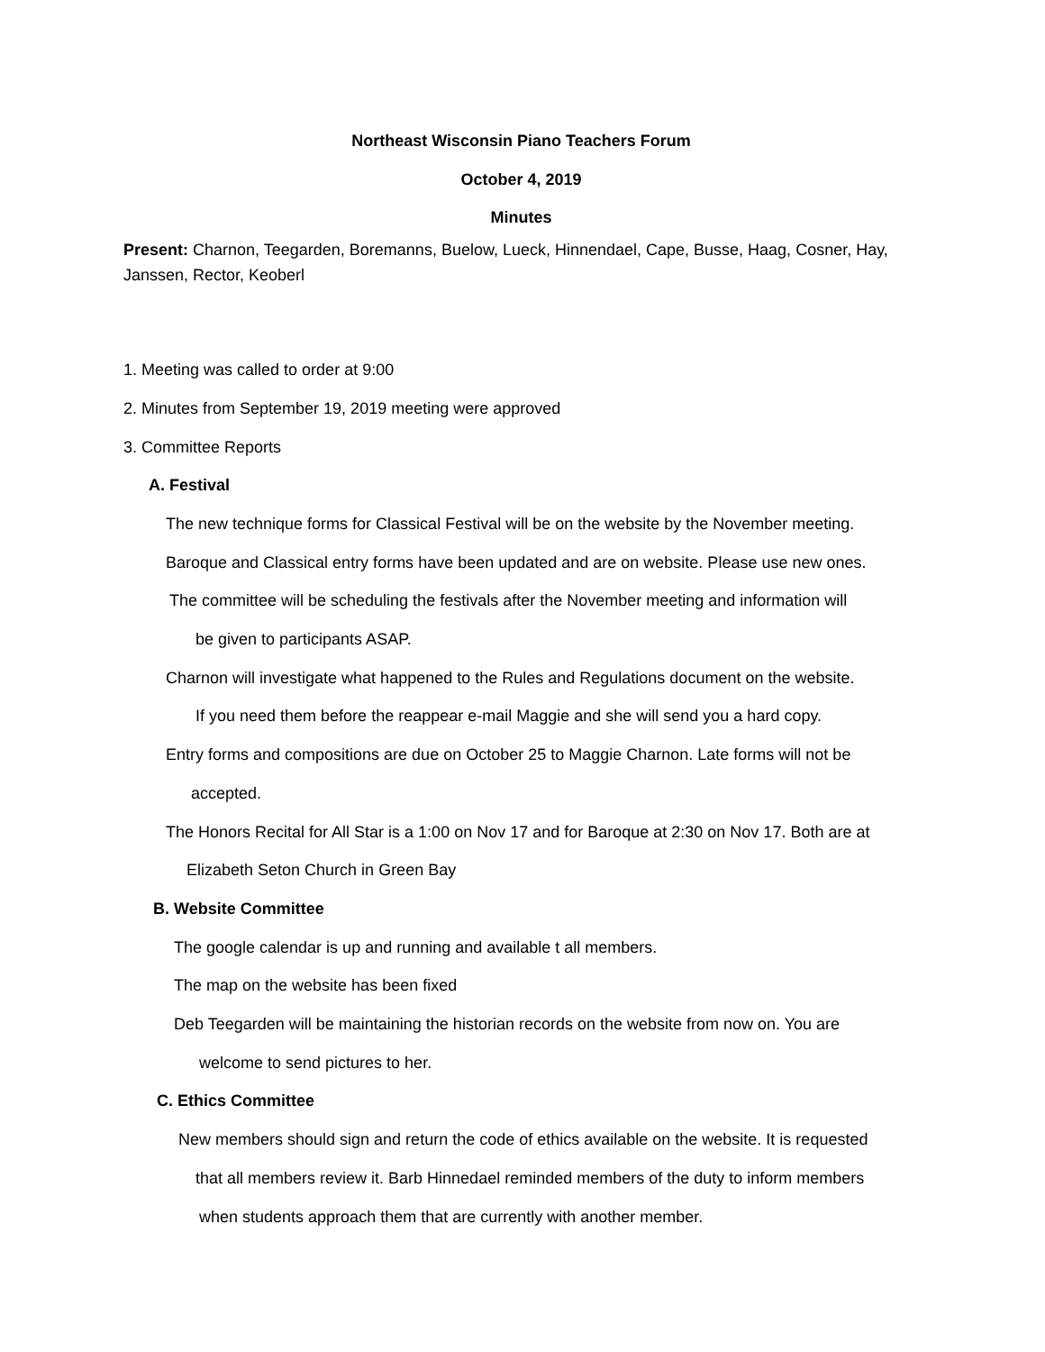Northeast Wisconsin Piano Teachers Forum
October 4, 2019
Minutes
Present: Charnon, Teegarden, Boremanns, Buelow, Lueck, Hinnendael, Cape, Busse, Haag, Cosner, Hay, Janssen, Rector, Keoberl
1. Meeting was called to order at 9:00
2. Minutes from September 19, 2019 meeting were approved
3. Committee Reports
A. Festival
The new technique forms for Classical Festival will be on the website by the November meeting.
Baroque and Classical entry forms have been updated and are on website. Please use new ones.
The committee will be scheduling the festivals after the November meeting and information will
be given to participants ASAP.
Charnon will investigate what happened to the Rules and Regulations document on the website.
If you need them before the reappear e-mail Maggie and she will send you a hard copy.
Entry forms and compositions are due on October 25 to Maggie Charnon. Late forms will not be
accepted.
The Honors Recital for All Star is a 1:00 on Nov 17 and for Baroque at 2:30 on Nov 17. Both are at
Elizabeth Seton Church in Green Bay
B. Website Committee
The google calendar is up and running and available t all members.
The map on the website has been fixed
Deb Teegarden will be maintaining the historian records on the website from now on. You are
welcome to send pictures to her.
C. Ethics Committee
New members should sign and return the code of ethics available on the website. It is requested
that all members review it. Barb Hinnedael reminded members of the duty to inform members
when students approach them that are currently with another member.